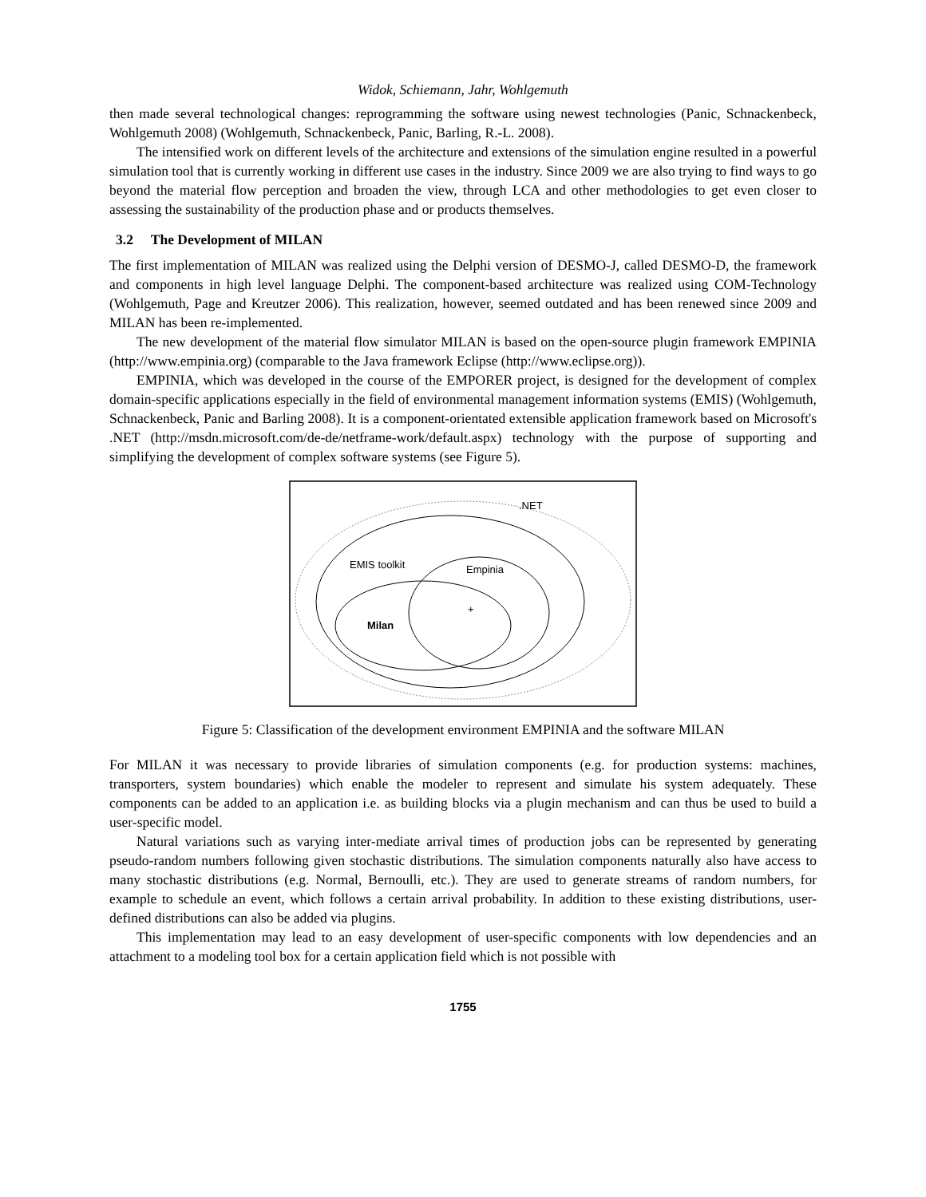Widok, Schiemann, Jahr, Wohlgemuth
then made several technological changes: reprogramming the software using newest technologies (Panic, Schnackenbeck, Wohlgemuth 2008) (Wohlgemuth, Schnackenbeck, Panic, Barling, R.-L. 2008).
The intensified work on different levels of the architecture and extensions of the simulation engine resulted in a powerful simulation tool that is currently working in different use cases in the industry. Since 2009 we are also trying to find ways to go beyond the material flow perception and broaden the view, through LCA and other methodologies to get even closer to assessing the sustainability of the production phase and or products themselves.
3.2 The Development of MILAN
The first implementation of MILAN was realized using the Delphi version of DESMO-J, called DESMO-D, the framework and components in high level language Delphi. The component-based architecture was realized using COM-Technology (Wohlgemuth, Page and Kreutzer 2006). This realization, however, seemed outdated and has been renewed since 2009 and MILAN has been re-implemented.
The new development of the material flow simulator MILAN is based on the open-source plugin framework EMPINIA (http://www.empinia.org) (comparable to the Java framework Eclipse (http://www.eclipse.org)).
EMPINIA, which was developed in the course of the EMPORER project, is designed for the development of complex domain-specific applications especially in the field of environmental management information systems (EMIS) (Wohlgemuth, Schnackenbeck, Panic and Barling 2008). It is a component-orientated extensible application framework based on Microsoft's .NET (http://msdn.microsoft.com/de-de/netframe-work/default.aspx) technology with the purpose of supporting and simplifying the development of complex software systems (see Figure 5).
.NET
EMIS toolkit
Empinia
Milan
+
Figure 5: Classification of the development environment EMPINIA and the software MILAN
For MILAN it was necessary to provide libraries of simulation components (e.g. for production systems: machines, transporters, system boundaries) which enable the modeler to represent and simulate his system adequately. These components can be added to an application i.e. as building blocks via a plugin mechanism and can thus be used to build a user-specific model.
Natural variations such as varying inter-mediate arrival times of production jobs can be represented by generating pseudo-random numbers following given stochastic distributions. The simulation components naturally also have access to many stochastic distributions (e.g. Normal, Bernoulli, etc.). They are used to generate streams of random numbers, for example to schedule an event, which follows a certain arrival probability. In addition to these existing distributions, user-defined distributions can also be added via plugins.
This implementation may lead to an easy development of user-specific components with low dependencies and an attachment to a modeling tool box for a certain application field which is not possible with
1755